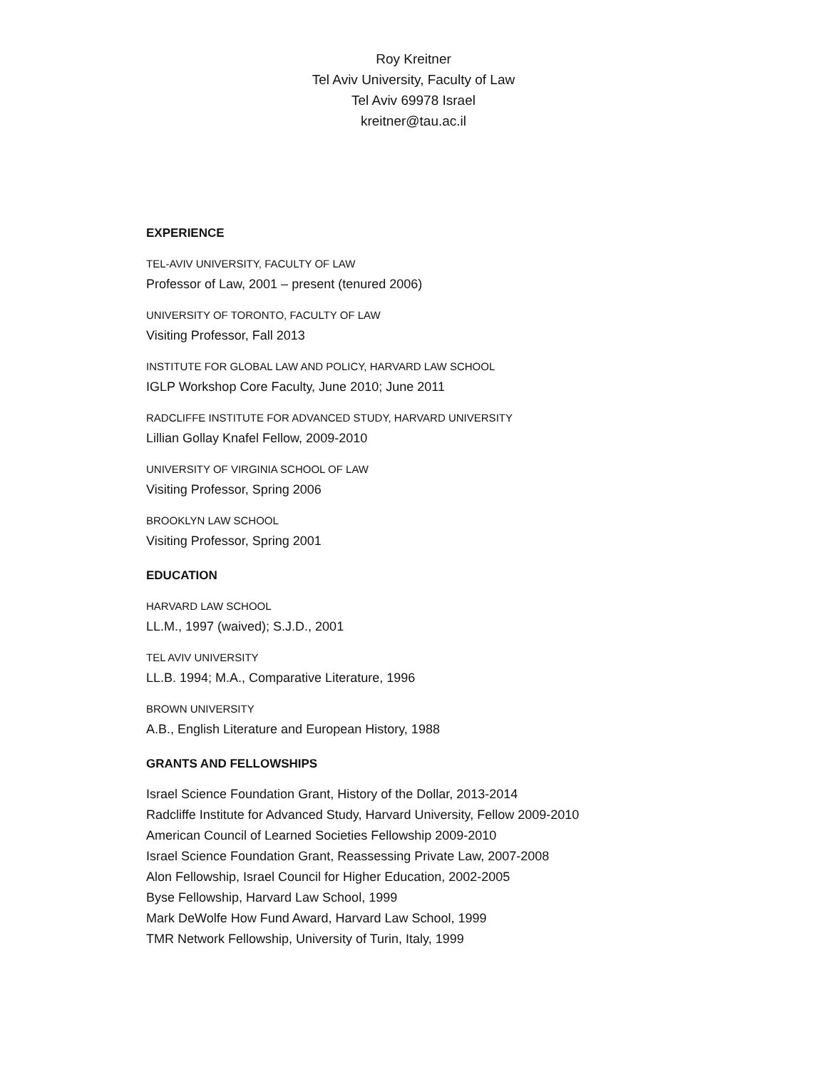Roy Kreitner
Tel Aviv University, Faculty of Law
Tel Aviv 69978 Israel
kreitner@tau.ac.il
EXPERIENCE
TEL-AVIV UNIVERSITY, FACULTY OF LAW
Professor of Law, 2001 – present (tenured 2006)
UNIVERSITY OF TORONTO, FACULTY OF LAW
Visiting Professor, Fall 2013
INSTITUTE FOR GLOBAL LAW AND POLICY, HARVARD LAW SCHOOL
IGLP Workshop Core Faculty, June 2010; June 2011
RADCLIFFE INSTITUTE FOR ADVANCED STUDY, HARVARD UNIVERSITY
Lillian Gollay Knafel Fellow, 2009-2010
UNIVERSITY OF VIRGINIA SCHOOL OF LAW
Visiting Professor, Spring 2006
BROOKLYN LAW SCHOOL
Visiting Professor, Spring 2001
EDUCATION
HARVARD LAW SCHOOL
LL.M., 1997 (waived); S.J.D., 2001
TEL AVIV UNIVERSITY
LL.B. 1994; M.A., Comparative Literature, 1996
BROWN UNIVERSITY
A.B., English Literature and European History, 1988
GRANTS AND FELLOWSHIPS
Israel Science Foundation Grant, History of the Dollar, 2013-2014
Radcliffe Institute for Advanced Study, Harvard University, Fellow 2009-2010
American Council of Learned Societies Fellowship 2009-2010
Israel Science Foundation Grant, Reassessing Private Law, 2007-2008
Alon Fellowship, Israel Council for Higher Education, 2002-2005
Byse Fellowship, Harvard Law School, 1999
Mark DeWolfe How Fund Award, Harvard Law School, 1999
TMR Network Fellowship, University of Turin, Italy, 1999